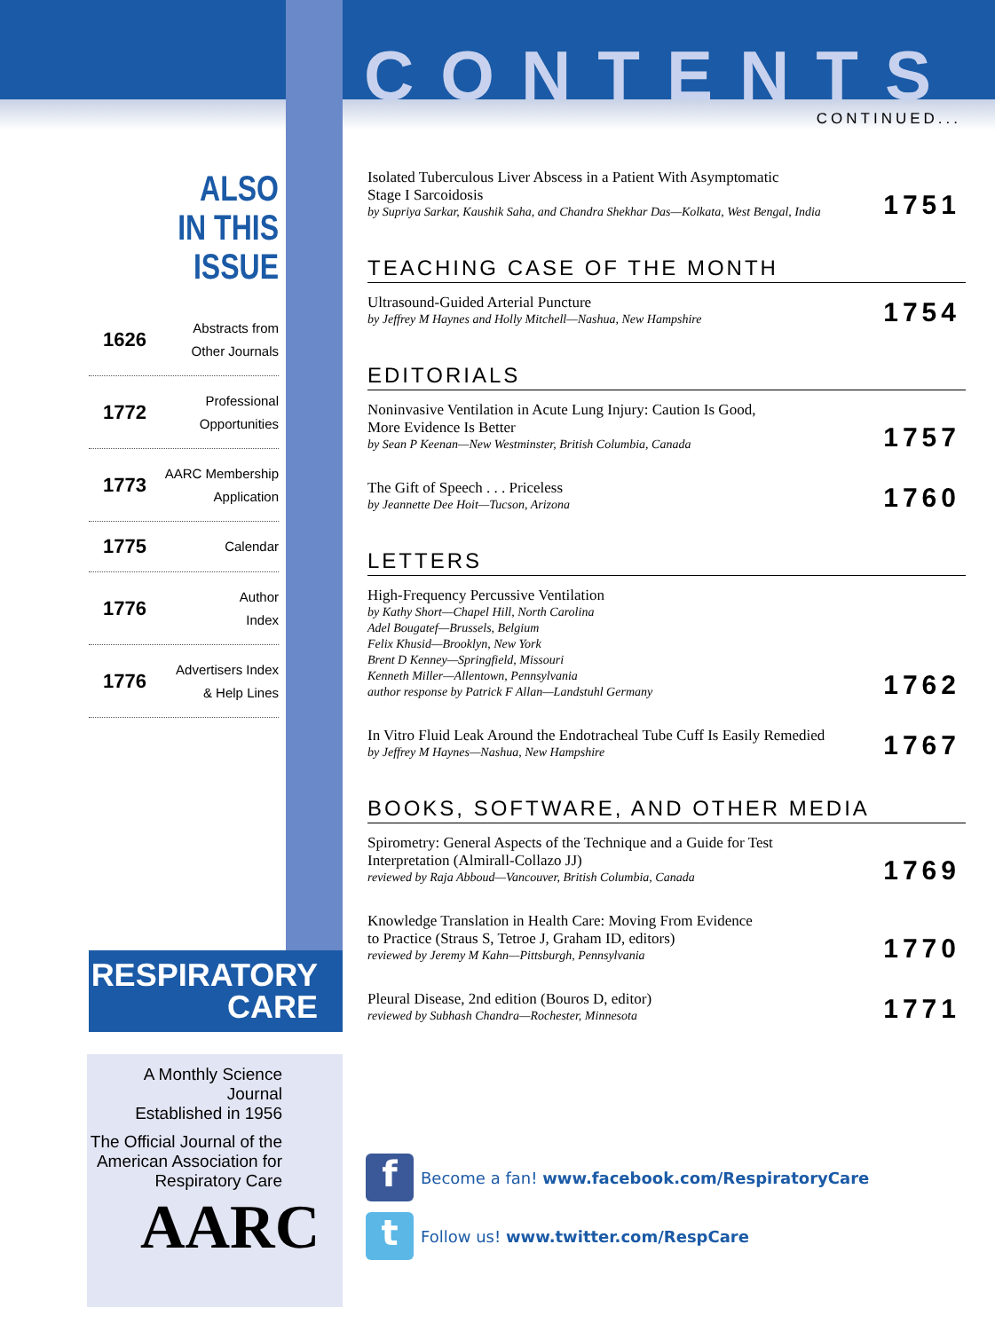CONTENTS
CONTINUED...
ALSO
IN THIS ISSUE
1626 Abstracts from
Other Journals
1772 Professional
Opportunities
1773 AARC Membership
Application
1775 Calendar
1776 Author
Index
1776 Advertisers Index
& Help Lines
RESPIRATORY
CARE
A Monthly Science Journal
Established in 1956
The Official Journal of the
American Association for
Respiratory Care
AARC
Isolated Tuberculous Liver Abscess in a Patient With Asymptomatic
Stage I Sarcoidosis
by Supriya Sarkar, Kaushik Saha, and Chandra Shekhar Das—Kolkata, West Bengal, India
1751
TEACHING CASE OF THE MONTH
Ultrasound-Guided Arterial Puncture
by Jeffrey M Haynes and Holly Mitchell—Nashua, New Hampshire
1754
EDITORIALS
Noninvasive Ventilation in Acute Lung Injury: Caution Is Good,
More Evidence Is Better
by Sean P Keenan—New Westminster, British Columbia, Canada
1757
The Gift of Speech . . . Priceless
by Jeannette Dee Hoit—Tucson, Arizona
1760
LETTERS
High-Frequency Percussive Ventilation
by Kathy Short—Chapel Hill, North Carolina
Adel Bougatef—Brussels, Belgium
Felix Khusid—Brooklyn, New York
Brent D Kenney—Springfield, Missouri
Kenneth Miller—Allentown, Pennsylvania
author response by Patrick F Allan—Landstuhl Germany
1762
In Vitro Fluid Leak Around the Endotracheal Tube Cuff Is Easily Remedied
by Jeffrey M Haynes—Nashua, New Hampshire
1767
BOOKS, SOFTWARE, AND OTHER MEDIA
Spirometry: General Aspects of the Technique and a Guide for Test
Interpretation (Almirall-Collazo JJ)
reviewed by Raja Abboud—Vancouver, British Columbia, Canada
1769
Knowledge Translation in Health Care: Moving From Evidence
to Practice (Straus S, Tetroe J, Graham ID, editors)
reviewed by Jeremy M Kahn—Pittsburgh, Pennsylvania
1770
Pleural Disease, 2nd edition (Bouros D, editor)
reviewed by Subhash Chandra—Rochester, Minnesota
1771
f Become a fan! www.facebook.com/RespiratoryCare
t Follow us! www.twitter.com/RespCare